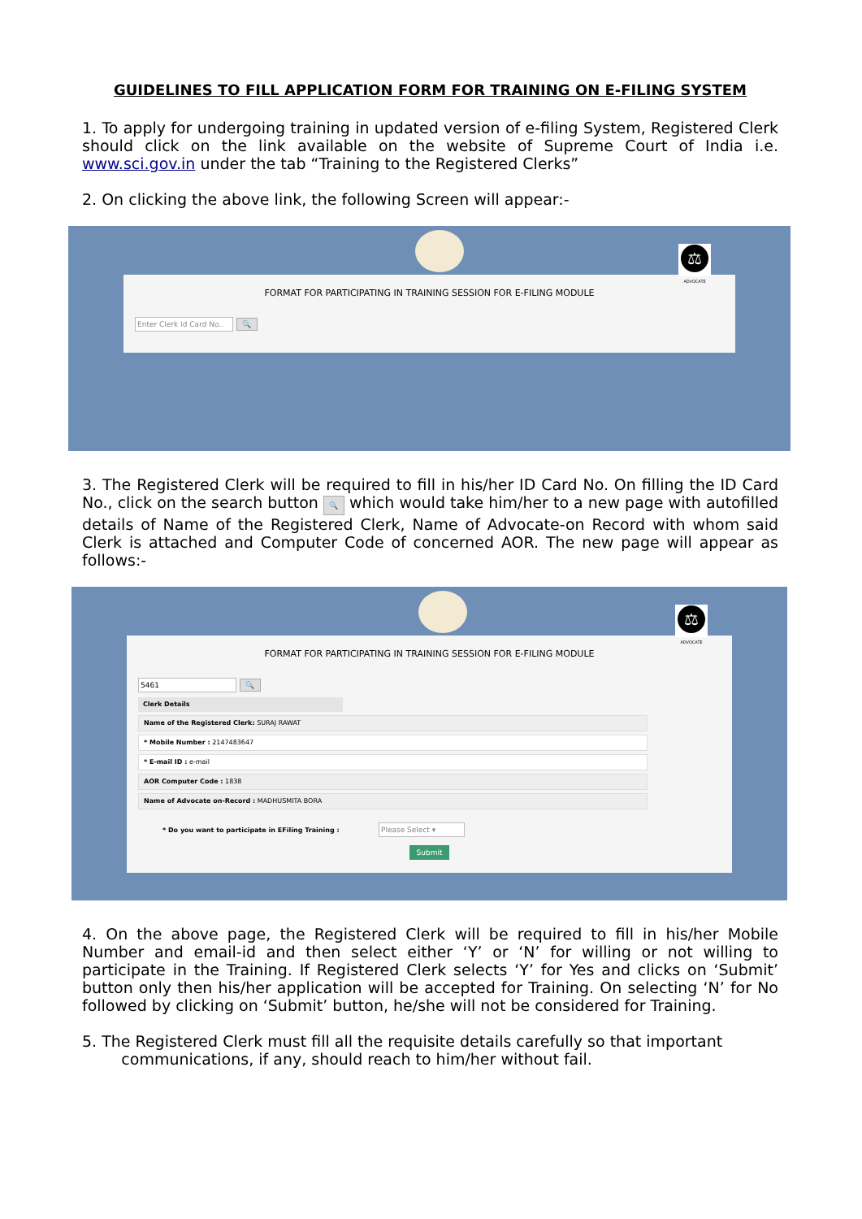GUIDELINES TO FILL APPLICATION FORM FOR TRAINING ON E-FILING SYSTEM
1. To apply for undergoing training in updated version of e-filing System, Registered Clerk should click on the link available on the website of Supreme Court of India i.e. www.sci.gov.in under the tab “Training to the Registered Clerks”
2. On clicking the above link, the following Screen will appear:-
⚖
ADVOCATE
FORMAT FOR PARTICIPATING IN TRAINING SESSION FOR E-FILING MODULE
Enter Clerk Id Card No.. 🔍
3. The Registered Clerk will be required to fill in his/her ID Card No. On filling the ID Card No., click on the search button 🔍 which would take him/her to a new page with autofilled details of Name of the Registered Clerk, Name of Advocate-on Record with whom said Clerk is attached and Computer Code of concerned AOR. The new page will appear as follows:-
⚖
ADVOCATE
FORMAT FOR PARTICIPATING IN TRAINING SESSION FOR E-FILING MODULE
5461 🔍
Clerk Details
Name of the Registered Clerk: SURAJ RAWAT
* Mobile Number : 2147483647
* E-mail ID : e-mail
AOR Computer Code : 1838
Name of Advocate on-Record : MADHUSMITA BORA
* Do you want to participate in EFiling Training : Please Select ▾
Submit
4. On the above page, the Registered Clerk will be required to fill in his/her Mobile Number and email-id and then select either ‘Y’ or ‘N’ for willing or not willing to participate in the Training. If Registered Clerk selects ‘Y’ for Yes and clicks on ‘Submit’ button only then his/her application will be accepted for Training. On selecting ‘N’ for No followed by clicking on ‘Submit’ button, he/she will not be considered for Training.
5. The Registered Clerk must fill all the requisite details carefully so that important
communications, if any, should reach to him/her without fail.